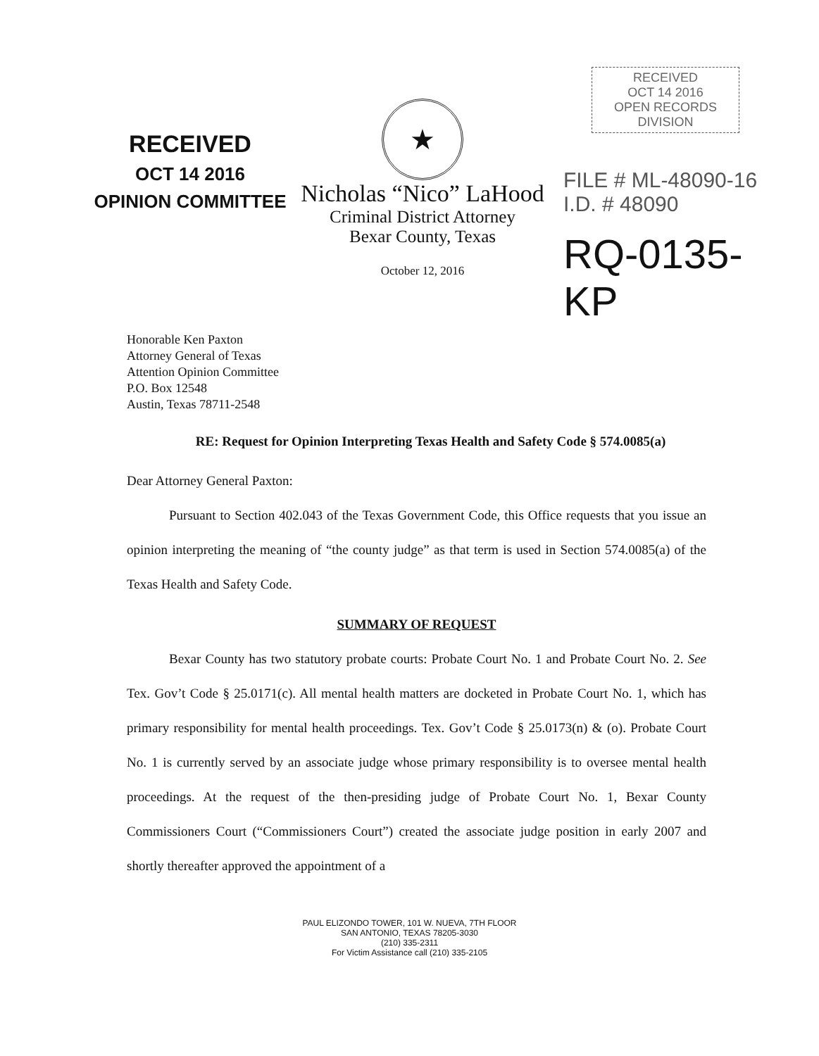RECEIVED
OCT 14 2016
OPINION COMMITTEE
★
Nicholas “Nico” LaHood
Criminal District Attorney
Bexar County, Texas
October 12, 2016
RECEIVED
OCT 14 2016
OPEN RECORDS DIVISION
FILE # ML-48090-16
I.D. # 48090
RQ-0135-KP
Honorable Ken Paxton
Attorney General of Texas
Attention Opinion Committee
P.O. Box 12548
Austin, Texas 78711-2548
RE: Request for Opinion Interpreting Texas Health and Safety Code § 574.0085(a)
Dear Attorney General Paxton:
Pursuant to Section 402.043 of the Texas Government Code, this Office requests that you issue an opinion interpreting the meaning of “the county judge” as that term is used in Section 574.0085(a) of the Texas Health and Safety Code.
SUMMARY OF REQUEST
Bexar County has two statutory probate courts: Probate Court No. 1 and Probate Court No. 2. See Tex. Gov’t Code § 25.0171(c). All mental health matters are docketed in Probate Court No. 1, which has primary responsibility for mental health proceedings. Tex. Gov’t Code § 25.0173(n) & (o). Probate Court No. 1 is currently served by an associate judge whose primary responsibility is to oversee mental health proceedings. At the request of the then-presiding judge of Probate Court No. 1, Bexar County Commissioners Court (“Commissioners Court”) created the associate judge position in early 2007 and shortly thereafter approved the appointment of a
PAUL ELIZONDO TOWER, 101 W. NUEVA, 7TH FLOOR
SAN ANTONIO, TEXAS 78205-3030
(210) 335-2311
For Victim Assistance call (210) 335-2105